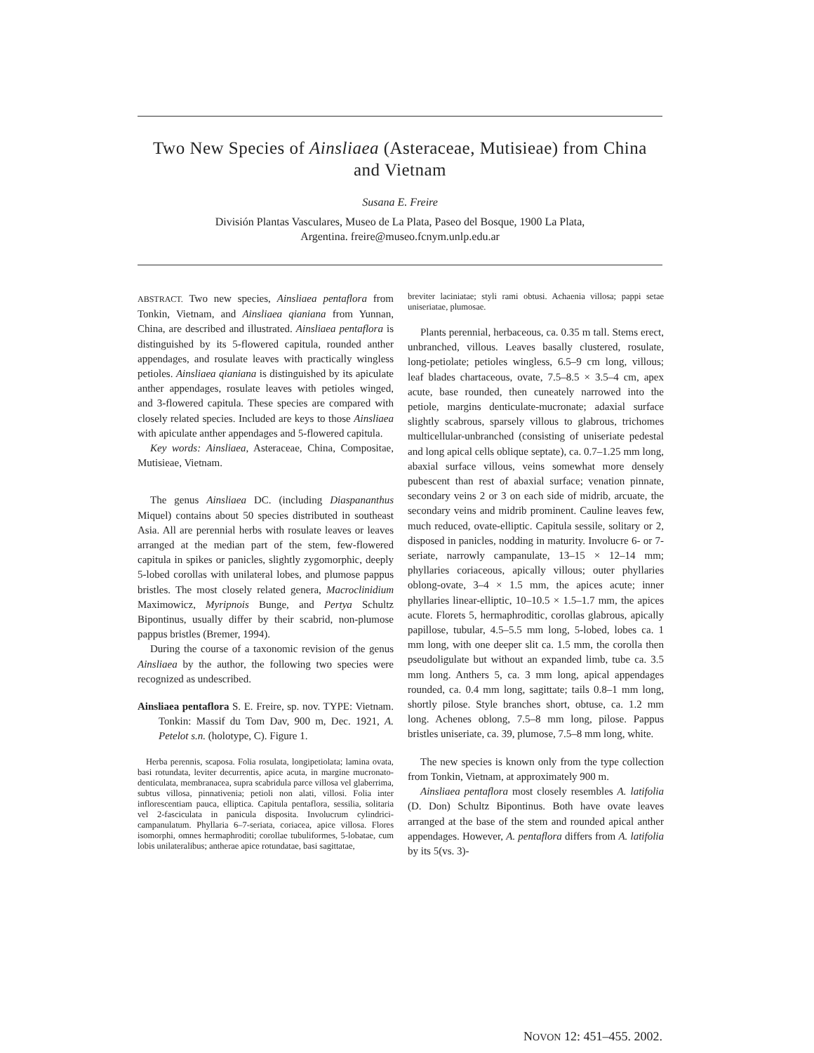Two New Species of Ainsliaea (Asteraceae, Mutisieae) from China and Vietnam
Susana E. Freire
División Plantas Vasculares, Museo de La Plata, Paseo del Bosque, 1900 La Plata,
Argentina. freire@museo.fcnym.unlp.edu.ar
ABSTRACT. Two new species, Ainsliaea pentaflora from Tonkin, Vietnam, and Ainsliaea qianiana from Yunnan, China, are described and illustrated. Ainsliaea pentaflora is distinguished by its 5-flowered capitula, rounded anther appendages, and rosulate leaves with practically wingless petioles. Ainsliaea qianiana is distinguished by its apiculate anther appendages, rosulate leaves with petioles winged, and 3-flowered capitula. These species are compared with closely related species. Included are keys to those Ainsliaea with apiculate anther appendages and 5-flowered capitula.
Key words: Ainsliaea, Asteraceae, China, Compositae, Mutisieae, Vietnam.
The genus Ainsliaea DC. (including Diaspananthus Miquel) contains about 50 species distributed in southeast Asia. All are perennial herbs with rosulate leaves or leaves arranged at the median part of the stem, few-flowered capitula in spikes or panicles, slightly zygomorphic, deeply 5-lobed corollas with unilateral lobes, and plumose pappus bristles. The most closely related genera, Macroclinidium Maximowicz, Myripnois Bunge, and Pertya Schultz Bipontinus, usually differ by their scabrid, non-plumose pappus bristles (Bremer, 1994).
During the course of a taxonomic revision of the genus Ainsliaea by the author, the following two species were recognized as undescribed.
Ainsliaea pentaflora S. E. Freire, sp. nov. TYPE: Vietnam. Tonkin: Massif du Tom Dav, 900 m, Dec. 1921, A. Petelot s.n. (holotype, C). Figure 1.
Herba perennis, scaposa. Folia rosulata, longipetiolata; lamina ovata, basi rotundata, leviter decurrentis, apice acuta, in margine mucronato-denticulata, membranacea, supra scabridula parce villosa vel glaberrima, subtus villosa, pinnativenia; petioli non alati, villosi. Folia inter inflorescentiam pauca, elliptica. Capitula pentaflora, sessilia, solitaria vel 2-fasciculata in panicula disposita. Involucrum cylindrici-campanulatum. Phyllaria 6–7-seriata, coriacea, apice villosa. Flores isomorphi, omnes hermaphroditi; corollae tubuliformes, 5-lobatae, cum lobis unilateralibus; antherae apice rotundatae, basi sagittatae,
breviter laciniatae; styli rami obtusi. Achaenia villosa; pappi setae uniseriatae, plumosae.
Plants perennial, herbaceous, ca. 0.35 m tall. Stems erect, unbranched, villous. Leaves basally clustered, rosulate, long-petiolate; petioles wingless, 6.5–9 cm long, villous; leaf blades chartaceous, ovate, 7.5–8.5 × 3.5–4 cm, apex acute, base rounded, then cuneately narrowed into the petiole, margins denticulate-mucronate; adaxial surface slightly scabrous, sparsely villous to glabrous, trichomes multicellular-unbranched (consisting of uniseriate pedestal and long apical cells oblique septate), ca. 0.7–1.25 mm long, abaxial surface villous, veins somewhat more densely pubescent than rest of abaxial surface; venation pinnate, secondary veins 2 or 3 on each side of midrib, arcuate, the secondary veins and midrib prominent. Cauline leaves few, much reduced, ovate-elliptic. Capitula sessile, solitary or 2, disposed in panicles, nodding in maturity. Involucre 6- or 7-seriate, narrowly campanulate, 13–15 × 12–14 mm; phyllaries coriaceous, apically villous; outer phyllaries oblong-ovate, 3–4 × 1.5 mm, the apices acute; inner phyllaries linear-elliptic, 10–10.5 × 1.5–1.7 mm, the apices acute. Florets 5, hermaphroditic, corollas glabrous, apically papillose, tubular, 4.5–5.5 mm long, 5-lobed, lobes ca. 1 mm long, with one deeper slit ca. 1.5 mm, the corolla then pseudoligulate but without an expanded limb, tube ca. 3.5 mm long. Anthers 5, ca. 3 mm long, apical appendages rounded, ca. 0.4 mm long, sagittate; tails 0.8–1 mm long, shortly pilose. Style branches short, obtuse, ca. 1.2 mm long. Achenes oblong, 7.5–8 mm long, pilose. Pappus bristles uniseriate, ca. 39, plumose, 7.5–8 mm long, white.
The new species is known only from the type collection from Tonkin, Vietnam, at approximately 900 m.
Ainsliaea pentaflora most closely resembles A. latifolia (D. Don) Schultz Bipontinus. Both have ovate leaves arranged at the base of the stem and rounded apical anther appendages. However, A. pentaflora differs from A. latifolia by its 5(vs. 3)-
NOVON 12: 451–455. 2002.